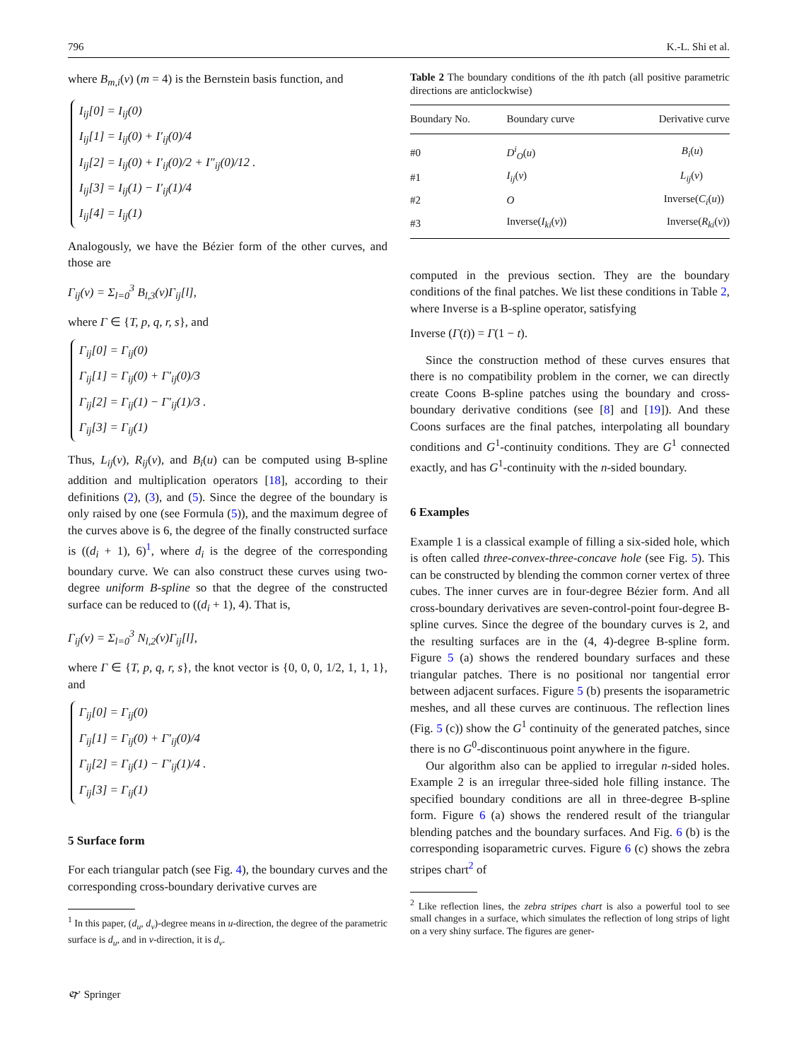796 K.-L. Shi et al.
where B<sub>m,i</sub>(v) (m = 4) is the Bernstein basis function, and
I<sub>ij</sub>[0] = I<sub>ij</sub>(0)
I<sub>ij</sub>[1] = I<sub>ij</sub>(0) + I′<sub>ij</sub>(0)/4
I<sub>ij</sub>[2] = I<sub>ij</sub>(0) + I′<sub>ij</sub>(0)/2 + I″<sub>ij</sub>(0)/12 .
I<sub>ij</sub>[3] = I<sub>ij</sub>(1) − I′<sub>ij</sub>(1)/4
I<sub>ij</sub>[4] = I<sub>ij</sub>(1)
Analogously, we have the Bézier form of the other curves, and those are
Γ<sub>ij</sub>(v) = Σ<sub>l=0</sub><sup>3</sup> B<sub>l,3</sub>(v)Γ<sub>ij</sub>[l],
where Γ ∈ {T, p, q, r, s}, and
Γ<sub>ij</sub>[0] = Γ<sub>ij</sub>(0)
Γ<sub>ij</sub>[1] = Γ<sub>ij</sub>(0) + Γ′<sub>ij</sub>(0)/3
Γ<sub>ij</sub>[2] = Γ<sub>ij</sub>(1) − Γ′<sub>ij</sub>(1)/3 .
Γ<sub>ij</sub>[3] = Γ<sub>ij</sub>(1)
Thus, L<sub>ij</sub>(v), R<sub>ij</sub>(v), and B<sub>i</sub>(u) can be computed using B-spline addition and multiplication operators [18], according to their definitions (2), (3), and (5). Since the degree of the boundary is only raised by one (see Formula (5)), and the maximum degree of the curves above is 6, the degree of the finally constructed surface is ((d<sub>i</sub> + 1), 6)<sup>1</sup>, where d<sub>i</sub> is the degree of the corresponding boundary curve. We can also construct these curves using two-degree uniform B-spline so that the degree of the constructed surface can be reduced to ((d<sub>i</sub> + 1), 4). That is,
Γ<sub>ij</sub>(v) = Σ<sub>l=0</sub><sup>3</sup> N<sub>l,2</sub>(v)Γ<sub>ij</sub>[l],
where Γ ∈ {T, p, q, r, s}, the knot vector is {0, 0, 0, 1/2, 1, 1, 1}, and
Γ<sub>ij</sub>[0] = Γ<sub>ij</sub>(0)
Γ<sub>ij</sub>[1] = Γ<sub>ij</sub>(0) + Γ′<sub>ij</sub>(0)/4
Γ<sub>ij</sub>[2] = Γ<sub>ij</sub>(1) − Γ′<sub>ij</sub>(1)/4 .
Γ<sub>ij</sub>[3] = Γ<sub>ij</sub>(1)
5 Surface form
For each triangular patch (see Fig. 4), the boundary curves and the corresponding cross-boundary derivative curves are
<sup>1</sup> In this paper, (d<sub>u</sub>, d<sub>v</sub>)-degree means in u-direction, the degree of the parametric surface is d<sub>u</sub>, and in v-direction, it is d<sub>v</sub>.
Table 2 The boundary conditions of the ith patch (all positive parametric directions are anticlockwise)
| Boundary No. | Boundary curve | Derivative curve |
| --- | --- | --- |
| #0 | D<sup>i</sup><sub>O</sub> ( u ) | B<sub>i</sub> ( u ) |
| #1 | I<sub>ij</sub> ( v ) | L<sub>ij</sub> ( v ) |
| #2 | O | Inverse( C<sub>i</sub> ( u )) |
| #3 | Inverse( I<sub>ki</sub> ( v )) | Inverse( R<sub>ki</sub> ( v )) |
computed in the previous section. They are the boundary conditions of the final patches. We list these conditions in Table 2, where Inverse is a B-spline operator, satisfying
Inverse (Γ(t)) = Γ(1 − t).
Since the construction method of these curves ensures that there is no compatibility problem in the corner, we can directly create Coons B-spline patches using the boundary and cross-boundary derivative conditions (see [8] and [19]). And these Coons surfaces are the final patches, interpolating all boundary conditions and G<sup>1</sup>-continuity conditions. They are G<sup>1</sup> connected exactly, and has G<sup>1</sup>-continuity with the n-sided boundary.
6 Examples
Example 1 is a classical example of filling a six-sided hole, which is often called three-convex-three-concave hole (see Fig. 5). This can be constructed by blending the common corner vertex of three cubes. The inner curves are in four-degree Bézier form. And all cross-boundary derivatives are seven-control-point four-degree B-spline curves. Since the degree of the boundary curves is 2, and the resulting surfaces are in the (4, 4)-degree B-spline form. Figure 5 (a) shows the rendered boundary surfaces and these triangular patches. There is no positional nor tangential error between adjacent surfaces. Figure 5 (b) presents the isoparametric meshes, and all these curves are continuous. The reflection lines (Fig. 5 (c)) show the G<sup>1</sup> continuity of the generated patches, since there is no G<sup>0</sup>-discontinuous point anywhere in the figure.
Our algorithm also can be applied to irregular n-sided holes. Example 2 is an irregular three-sided hole filling instance. The specified boundary conditions are all in three-degree B-spline form. Figure 6 (a) shows the rendered result of the triangular blending patches and the boundary surfaces. And Fig. 6 (b) is the corresponding isoparametric curves. Figure 6 (c) shows the zebra stripes chart<sup>2</sup> of
<sup>2</sup> Like reflection lines, the zebra stripes chart is also a powerful tool to see small changes in a surface, which simulates the reflection of long strips of light on a very shiny surface. The figures are gener-
🙰 Springer